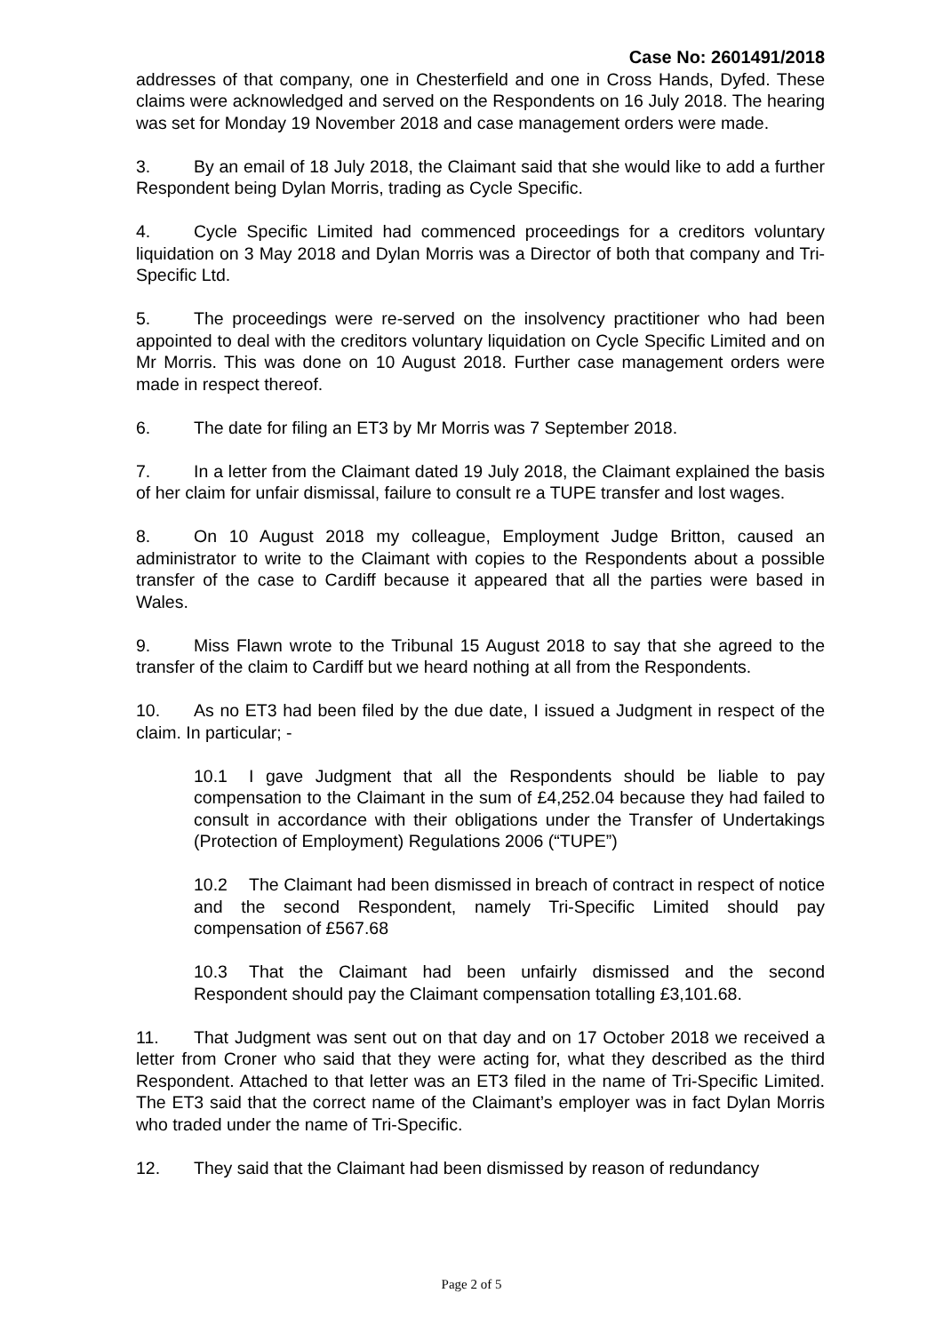Case No: 2601491/2018
addresses of that company, one in Chesterfield and one in Cross Hands, Dyfed. These claims were acknowledged and served on the Respondents on 16 July 2018. The hearing was set for Monday 19 November 2018 and case management orders were made.
3. By an email of 18 July 2018, the Claimant said that she would like to add a further Respondent being Dylan Morris, trading as Cycle Specific.
4. Cycle Specific Limited had commenced proceedings for a creditors voluntary liquidation on 3 May 2018 and Dylan Morris was a Director of both that company and Tri-Specific Ltd.
5. The proceedings were re-served on the insolvency practitioner who had been appointed to deal with the creditors voluntary liquidation on Cycle Specific Limited and on Mr Morris. This was done on 10 August 2018. Further case management orders were made in respect thereof.
6. The date for filing an ET3 by Mr Morris was 7 September 2018.
7. In a letter from the Claimant dated 19 July 2018, the Claimant explained the basis of her claim for unfair dismissal, failure to consult re a TUPE transfer and lost wages.
8. On 10 August 2018 my colleague, Employment Judge Britton, caused an administrator to write to the Claimant with copies to the Respondents about a possible transfer of the case to Cardiff because it appeared that all the parties were based in Wales.
9. Miss Flawn wrote to the Tribunal 15 August 2018 to say that she agreed to the transfer of the claim to Cardiff but we heard nothing at all from the Respondents.
10. As no ET3 had been filed by the due date, I issued a Judgment in respect of the claim. In particular; -
10.1 I gave Judgment that all the Respondents should be liable to pay compensation to the Claimant in the sum of £4,252.04 because they had failed to consult in accordance with their obligations under the Transfer of Undertakings (Protection of Employment) Regulations 2006 (“TUPE”)
10.2 The Claimant had been dismissed in breach of contract in respect of notice and the second Respondent, namely Tri-Specific Limited should pay compensation of £567.68
10.3 That the Claimant had been unfairly dismissed and the second Respondent should pay the Claimant compensation totalling £3,101.68.
11. That Judgment was sent out on that day and on 17 October 2018 we received a letter from Croner who said that they were acting for, what they described as the third Respondent. Attached to that letter was an ET3 filed in the name of Tri-Specific Limited. The ET3 said that the correct name of the Claimant’s employer was in fact Dylan Morris who traded under the name of Tri-Specific.
12. They said that the Claimant had been dismissed by reason of redundancy
Page 2 of 5